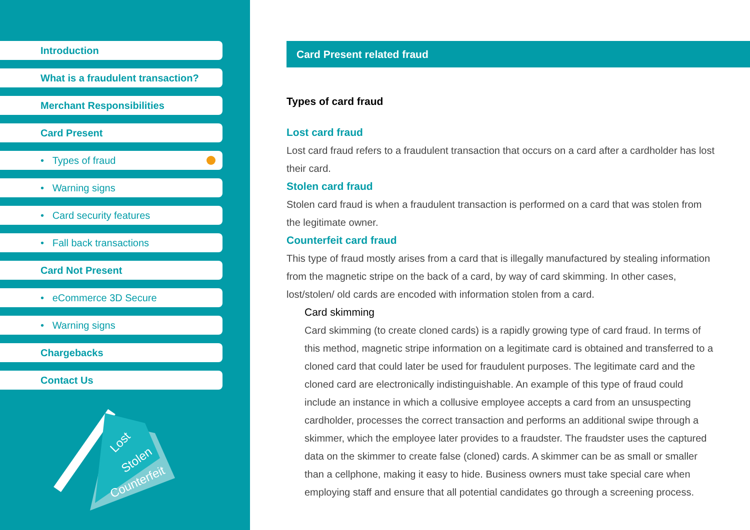Introduction
What is a fraudulent transaction?
Merchant Responsibilities
Card Present
• Types of fraud
• Warning signs
• Card security features
• Fall back transactions
Card Not Present
• eCommerce 3D Secure
• Warning signs
Chargebacks
Contact Us
Lost
Stolen
Counterfeit
Card Present related fraud
Types of card fraud
Lost card fraud
Lost card fraud refers to a fraudulent transaction that occurs on a card after a cardholder has lost their card.
Stolen card fraud
Stolen card fraud is when a fraudulent transaction is performed on a card that was stolen from the legitimate owner.
Counterfeit card fraud
This type of fraud mostly arises from a card that is illegally manufactured by stealing information from the magnetic stripe on the back of a card, by way of card skimming. In other cases, lost/stolen/ old cards are encoded with information stolen from a card.
Card skimming
Card skimming (to create cloned cards) is a rapidly growing type of card fraud. In terms of this method, magnetic stripe information on a legitimate card is obtained and transferred to a cloned card that could later be used for fraudulent purposes. The legitimate card and the cloned card are electronically indistinguishable. An example of this type of fraud could include an instance in which a collusive employee accepts a card from an unsuspecting cardholder, processes the correct transaction and performs an additional swipe through a skimmer, which the employee later provides to a fraudster. The fraudster uses the captured data on the skimmer to create false (cloned) cards. A skimmer can be as small or smaller than a cellphone, making it easy to hide. Business owners must take special care when employing staff and ensure that all potential candidates go through a screening process.